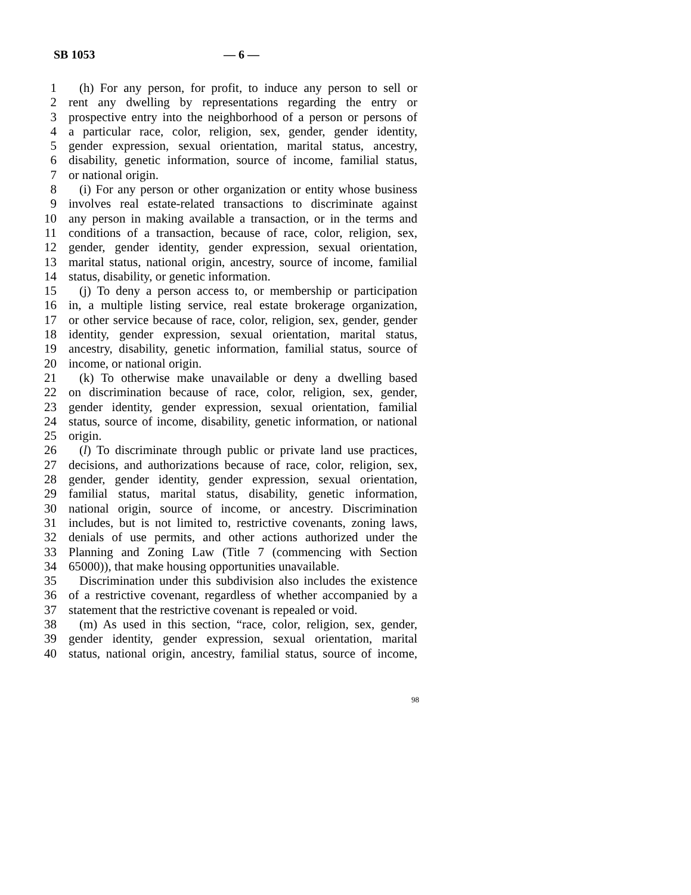SB 1053 — 6 —
1 (h) For any person, for profit, to induce any person to sell or
2 rent any dwelling by representations regarding the entry or
3 prospective entry into the neighborhood of a person or persons of
4 a particular race, color, religion, sex, gender, gender identity,
5 gender expression, sexual orientation, marital status, ancestry,
6 disability, genetic information, source of income, familial status,
7 or national origin.
8 (i) For any person or other organization or entity whose business
9 involves real estate-related transactions to discriminate against
10 any person in making available a transaction, or in the terms and
11 conditions of a transaction, because of race, color, religion, sex,
12 gender, gender identity, gender expression, sexual orientation,
13 marital status, national origin, ancestry, source of income, familial
14 status, disability, or genetic information.
15 (j) To deny a person access to, or membership or participation
16 in, a multiple listing service, real estate brokerage organization,
17 or other service because of race, color, religion, sex, gender, gender
18 identity, gender expression, sexual orientation, marital status,
19 ancestry, disability, genetic information, familial status, source of
20 income, or national origin.
21 (k) To otherwise make unavailable or deny a dwelling based
22 on discrimination because of race, color, religion, sex, gender,
23 gender identity, gender expression, sexual orientation, familial
24 status, source of income, disability, genetic information, or national
25 origin.
26 (l) To discriminate through public or private land use practices,
27 decisions, and authorizations because of race, color, religion, sex,
28 gender, gender identity, gender expression, sexual orientation,
29 familial status, marital status, disability, genetic information,
30 national origin, source of income, or ancestry. Discrimination
31 includes, but is not limited to, restrictive covenants, zoning laws,
32 denials of use permits, and other actions authorized under the
33 Planning and Zoning Law (Title 7 (commencing with Section
34 65000)), that make housing opportunities unavailable.
35 Discrimination under this subdivision also includes the existence
36 of a restrictive covenant, regardless of whether accompanied by a
37 statement that the restrictive covenant is repealed or void.
38 (m) As used in this section, “race, color, religion, sex, gender,
39 gender identity, gender expression, sexual orientation, marital
40 status, national origin, ancestry, familial status, source of income,
98